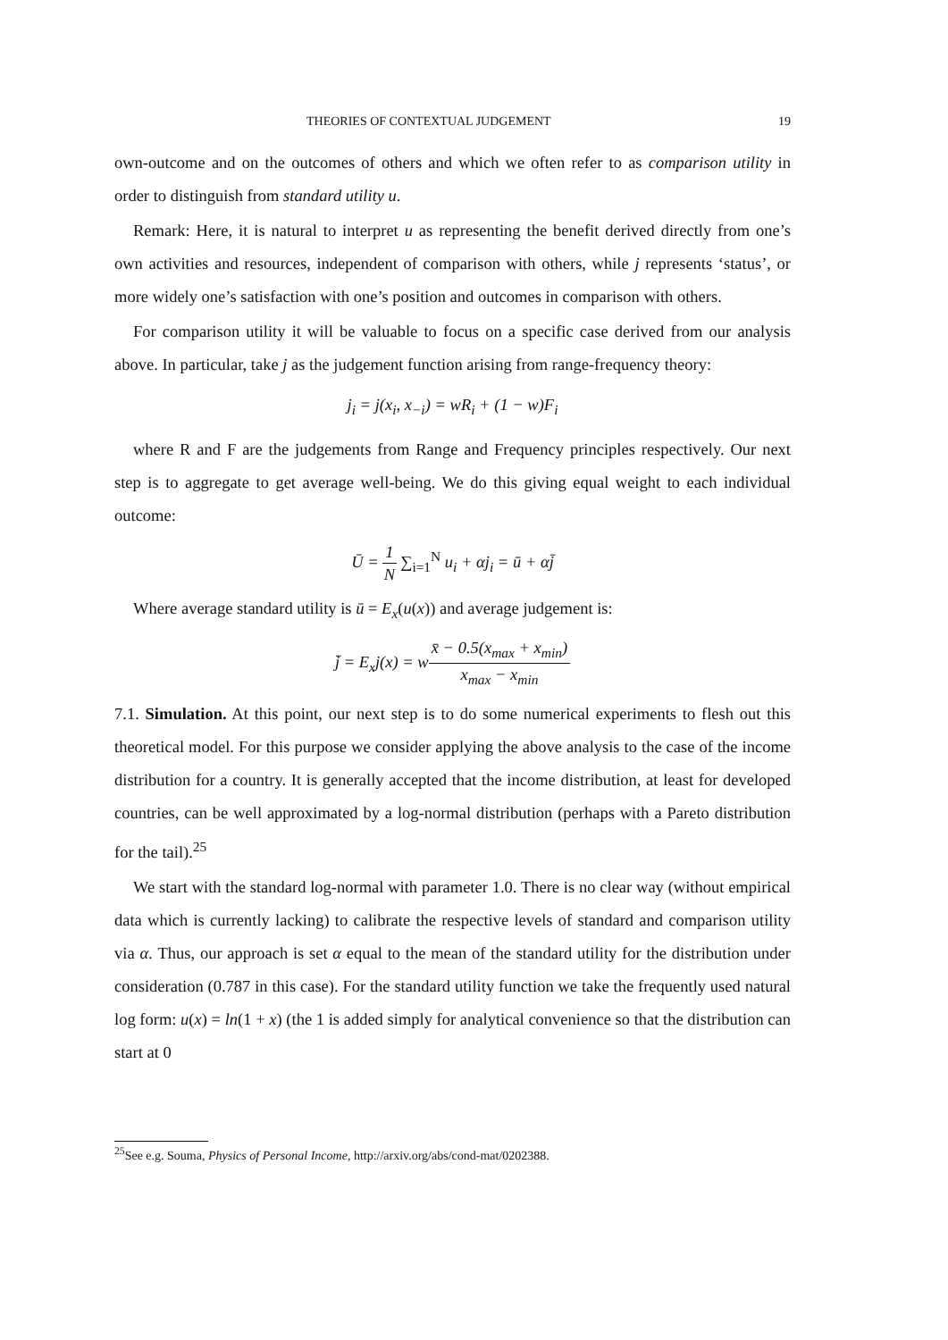THEORIES OF CONTEXTUAL JUDGEMENT 19
own-outcome and on the outcomes of others and which we often refer to as comparison utility in order to distinguish from standard utility u.
Remark: Here, it is natural to interpret u as representing the benefit derived directly from one’s own activities and resources, independent of comparison with others, while j represents ‘status’, or more widely one’s satisfaction with one’s position and outcomes in comparison with others.
For comparison utility it will be valuable to focus on a specific case derived from our analysis above. In particular, take j as the judgement function arising from range-frequency theory:
j<sub>i</sub> = j(x<sub>i</sub>, x<sub>−i</sub>) = wR<sub>i</sub> + (1 − w)F<sub>i</sub>
where R and F are the judgements from Range and Frequency principles respectively. Our next step is to aggregate to get average well-being. We do this giving equal weight to each individual outcome:
Ū = 1 N ∑<sub>i=1</sub><sup>N</sup> u<sub>i</sub> + αj<sub>i</sub> = ū + αj̄
Where average standard utility is ū = E<sub>x</sub>(u(x)) and average judgement is:
j̄ = E<sub>x</sub>j(x) = wx̄ − 0.5(x<sub>max</sub> + x<sub>min</sub>) x<sub>max</sub> − x<sub>min</sub>
7.1. Simulation. At this point, our next step is to do some numerical experiments to flesh out this theoretical model. For this purpose we consider applying the above analysis to the case of the income distribution for a country. It is generally accepted that the income distribution, at least for developed countries, can be well approximated by a log-normal distribution (perhaps with a Pareto distribution for the tail).<sup>25</sup>
We start with the standard log-normal with parameter 1.0. There is no clear way (without empirical data which is currently lacking) to calibrate the respective levels of standard and comparison utility via α. Thus, our approach is set α equal to the mean of the standard utility for the distribution under consideration (0.787 in this case). For the standard utility function we take the frequently used natural log form: u(x) = ln(1 + x) (the 1 is added simply for analytical convenience so that the distribution can start at 0
<sup>25</sup> See e.g. Souma, Physics of Personal Income, http://arxiv.org/abs/cond-mat/0202388.